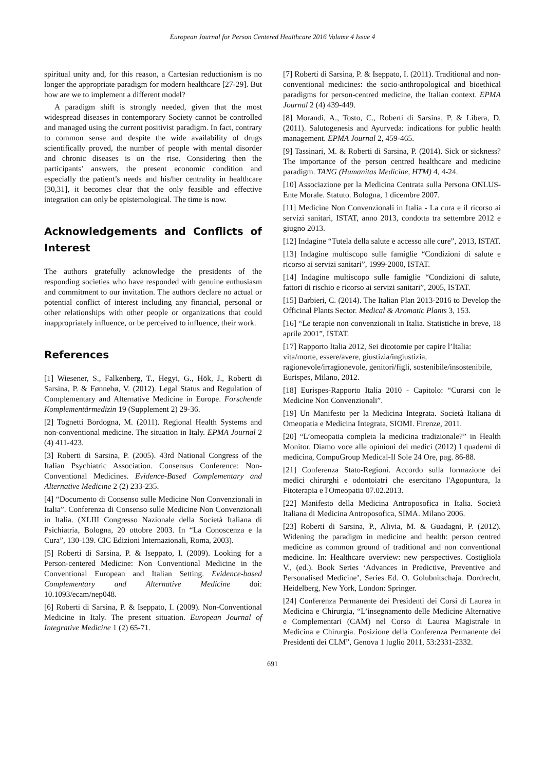European Journal for Person Centered Healthcare 2016 Volume 4 Issue 4
spiritual unity and, for this reason, a Cartesian reductionism is no longer the appropriate paradigm for modern healthcare [27-29]. But how are we to implement a different model?
A paradigm shift is strongly needed, given that the most widespread diseases in contemporary Society cannot be controlled and managed using the current positivist paradigm. In fact, contrary to common sense and despite the wide availability of drugs scientifically proved, the number of people with mental disorder and chronic diseases is on the rise. Considering then the participants’ answers, the present economic condition and especially the patient’s needs and his/her centrality in healthcare [30,31], it becomes clear that the only feasible and effective integration can only be epistemological. The time is now.
Acknowledgements and Conflicts of Interest
The authors gratefully acknowledge the presidents of the responding societies who have responded with genuine enthusiasm and commitment to our invitation. The authors declare no actual or potential conflict of interest including any financial, personal or other relationships with other people or organizations that could inappropriately influence, or be perceived to influence, their work.
References
[1] Wiesener, S., Falkenberg, T., Hegyi, G., Hök, J., Roberti di Sarsina, P. & Fønnebø, V. (2012). Legal Status and Regulation of Complementary and Alternative Medicine in Europe. Forschende Komplementärmedizin 19 (Supplement 2) 29-36.
[2] Tognetti Bordogna, M. (2011). Regional Health Systems and non-conventional medicine. The situation in Italy. EPMA Journal 2 (4) 411-423.
[3] Roberti di Sarsina, P. (2005). 43rd National Congress of the Italian Psychiatric Association. Consensus Conference: Non-Conventional Medicines. Evidence-Based Complementary and Alternative Medicine 2 (2) 233-235.
[4] “Documento di Consenso sulle Medicine Non Convenzionali in Italia”. Conferenza di Consenso sulle Medicine Non Convenzionali in Italia. (XLIII Congresso Nazionale della Società Italiana di Psichiatria, Bologna, 20 ottobre 2003. In “La Conoscenza e la Cura”, 130-139. CIC Edizioni Internazionali, Roma, 2003).
[5] Roberti di Sarsina, P. & Iseppato, I. (2009). Looking for a Person-centered Medicine: Non Conventional Medicine in the Conventional European and Italian Setting. Evidence-based Complementary and Alternative Medicine doi: 10.1093/ecam/nep048.
[6] Roberti di Sarsina, P. & Iseppato, I. (2009). Non-Conventional Medicine in Italy. The present situation. European Journal of Integrative Medicine 1 (2) 65-71.
[7] Roberti di Sarsina, P. & Iseppato, I. (2011). Traditional and non-conventional medicines: the socio-anthropological and bioethical paradigms for person-centred medicine, the Italian context. EPMA Journal 2 (4) 439-449.
[8] Morandi, A., Tosto, C., Roberti di Sarsina, P. & Libera, D. (2011). Salutogenesis and Ayurveda: indications for public health management. EPMA Journal 2, 459-465.
[9] Tassinari, M. & Roberti di Sarsina, P. (2014). Sick or sickness? The importance of the person centred healthcare and medicine paradigm. TANG (Humanitas Medicine, HTM) 4, 4-24.
[10] Associazione per la Medicina Centrata sulla Persona ONLUS-Ente Morale. Statuto. Bologna, 1 dicembre 2007.
[11] Medicine Non Convenzionali in Italia - La cura e il ricorso ai servizi sanitari, ISTAT, anno 2013, condotta tra settembre 2012 e giugno 2013.
[12] Indagine “Tutela della salute e accesso alle cure”, 2013, ISTAT.
[13] Indagine multiscopo sulle famiglie “Condizioni di salute e ricorso ai servizi sanitari”, 1999-2000, ISTAT.
[14] Indagine multiscopo sulle famiglie “Condizioni di salute, fattori di rischio e ricorso ai servizi sanitari”, 2005, ISTAT.
[15] Barbieri, C. (2014). The Italian Plan 2013-2016 to Develop the Officinal Plants Sector. Medical & Aromatic Plants 3, 153.
[16] “Le terapie non convenzionali in Italia. Statistiche in breve, 18 aprile 2001”, ISTAT.
[17] Rapporto Italia 2012, Sei dicotomie per capire l’Italia: vita/morte, essere/avere, giustizia/ingiustizia, ragionevole/irragionevole, genitori/figli, sostenibile/insostenibile, Eurispes, Milano, 2012.
[18] Eurispes-Rapporto Italia 2010 - Capitolo: “Curarsi con le Medicine Non Convenzionali”.
[19] Un Manifesto per la Medicina Integrata. Società Italiana di Omeopatia e Medicina Integrata, SIOMI. Firenze, 2011.
[20] “L’omeopatia completa la medicina tradizionale?” in Health Monitor. Diamo voce alle opinioni dei medici (2012) I quaderni di medicina, CompuGroup Medical-Il Sole 24 Ore, pag. 86-88.
[21] Conferenza Stato-Regioni. Accordo sulla formazione dei medici chirurghi e odontoiatri che esercitano l'Agopuntura, la Fitoterapia e l'Omeopatia 07.02.2013.
[22] Manifesto della Medicina Antroposofica in Italia. Società Italiana di Medicina Antroposofica, SIMA. Milano 2006.
[23] Roberti di Sarsina, P., Alivia, M. & Guadagni, P. (2012). Widening the paradigm in medicine and health: person centred medicine as common ground of traditional and non conventional medicine. In: Healthcare overview: new perspectives. Costigliola V., (ed.). Book Series ‘Advances in Predictive, Preventive and Personalised Medicine’, Series Ed. O. Golubnitschaja. Dordrecht, Heidelberg, New York, London: Springer.
[24] Conferenza Permanente dei Presidenti dei Corsi di Laurea in Medicina e Chirurgia, “L’insegnamento delle Medicine Alternative e Complementari (CAM) nel Corso di Laurea Magistrale in Medicina e Chirurgia. Posizione della Conferenza Permanente dei Presidenti dei CLM”, Genova 1 luglio 2011, 53:2331-2332.
691